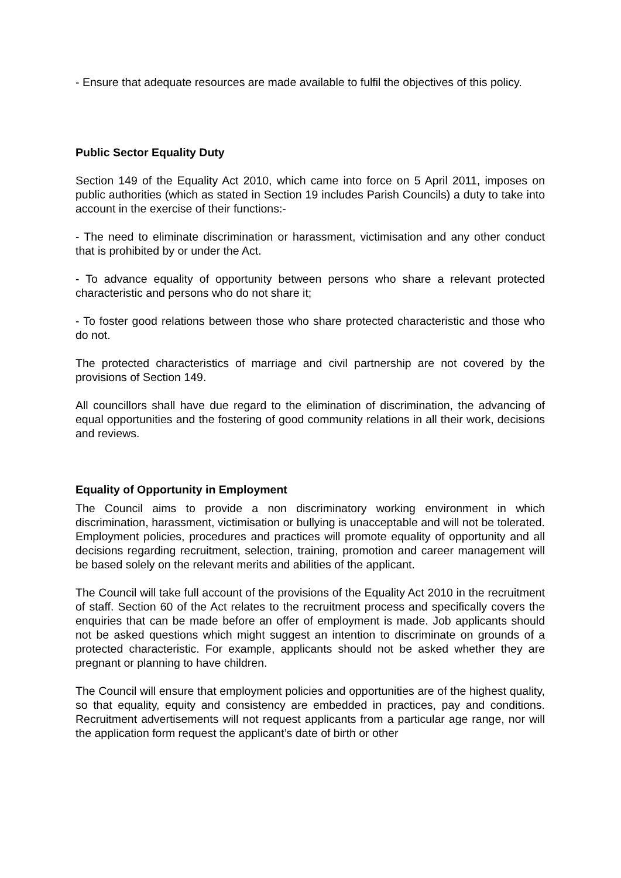- Ensure that adequate resources are made available to fulfil the objectives of this policy.
Public Sector Equality Duty
Section 149 of the Equality Act 2010, which came into force on 5 April 2011, imposes on public authorities (which as stated in Section 19 includes Parish Councils) a duty to take into account in the exercise of their functions:-
- The need to eliminate discrimination or harassment, victimisation and any other conduct that is prohibited by or under the Act.
- To advance equality of opportunity between persons who share a relevant protected characteristic and persons who do not share it;
- To foster good relations between those who share protected characteristic and those who do not.
The protected characteristics of marriage and civil partnership are not covered by the provisions of Section 149.
All councillors shall have due regard to the elimination of discrimination, the advancing of equal opportunities and the fostering of good community relations in all their work, decisions and reviews.
Equality of Opportunity in Employment
The Council aims to provide a non discriminatory working environment in which discrimination, harassment, victimisation or bullying is unacceptable and will not be tolerated. Employment policies, procedures and practices will promote equality of opportunity and all decisions regarding recruitment, selection, training, promotion and career management will be based solely on the relevant merits and abilities of the applicant.
The Council will take full account of the provisions of the Equality Act 2010 in the recruitment of staff. Section 60 of the Act relates to the recruitment process and specifically covers the enquiries that can be made before an offer of employment is made. Job applicants should not be asked questions which might suggest an intention to discriminate on grounds of a protected characteristic. For example, applicants should not be asked whether they are pregnant or planning to have children.
The Council will ensure that employment policies and opportunities are of the highest quality, so that equality, equity and consistency are embedded in practices, pay and conditions. Recruitment advertisements will not request applicants from a particular age range, nor will the application form request the applicant’s date of birth or other